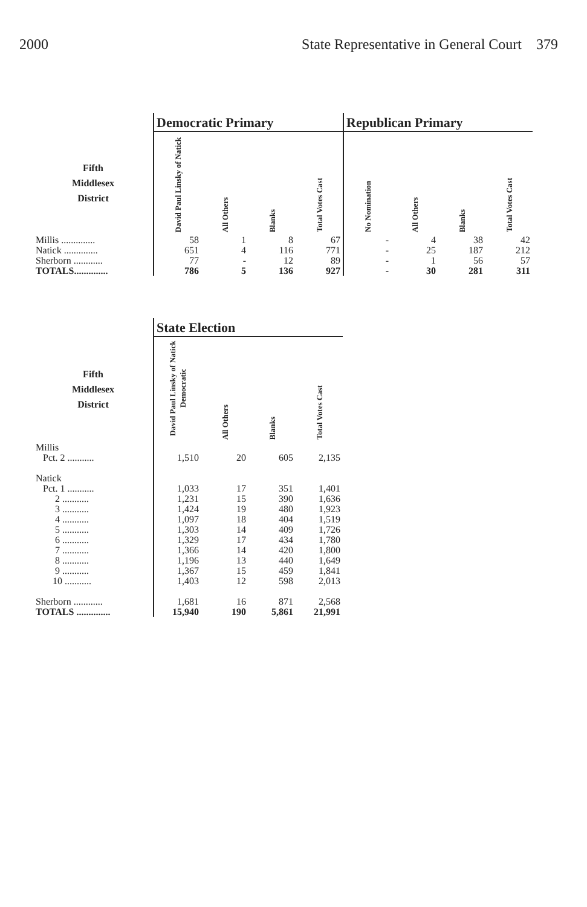2000 State Representative in General Court 379
| | Democratic Primary | | | | Republican Primary | | | |
| Fifth Middlesex District | David Paul Linsky of Natick | All Others | Blanks | Total Votes Cast | No Nomination | All Others | Blanks | Total Votes Cast |
| Millis .............. | 58 | 1 | 8 | 67 | - | 4 | 38 | 42 |
| Natick .............. | 651 | 4 | 116 | 771 | - | 25 | 187 | 212 |
| Sherborn ............ | 77 | - | 12 | 89 | - | 1 | 56 | 57 |
| TOTALS.............. | 786 | 5 | 136 | 927 | - | 30 | 281 | 311 |
| | State Election | | | |
| Fifth Middlesex District | David Paul Linsky of Natick Democratic | All Others | Blanks | Total Votes Cast |
| Millis | | | | |
| Pct. 2 ........... | 1,510 | 20 | 605 | 2,135 |
| Natick | | | | |
| Pct. 1 ........... | 1,033 | 17 | 351 | 1,401 |
| 2 ........... | 1,231 | 15 | 390 | 1,636 |
| 3 ........... | 1,424 | 19 | 480 | 1,923 |
| 4 ........... | 1,097 | 18 | 404 | 1,519 |
| 5 ........... | 1,303 | 14 | 409 | 1,726 |
| 6 ........... | 1,329 | 17 | 434 | 1,780 |
| 7 ........... | 1,366 | 14 | 420 | 1,800 |
| 8 ........... | 1,196 | 13 | 440 | 1,649 |
| 9 ........... | 1,367 | 15 | 459 | 1,841 |
| 10 ........... | 1,403 | 12 | 598 | 2,013 |
| Sherborn ............ | 1,681 | 16 | 871 | 2,568 |
| TOTALS .............. | 15,940 | 190 | 5,861 | 21,991 |